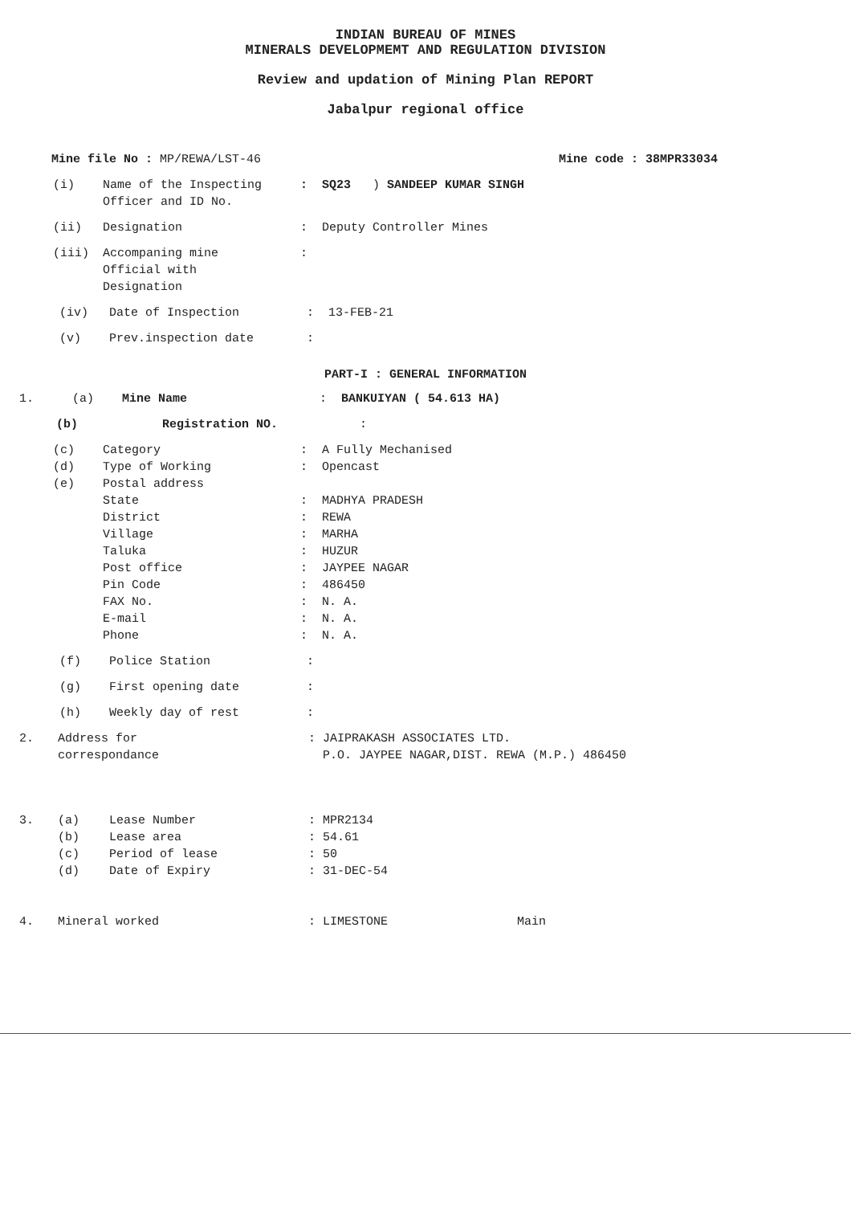INDIAN BUREAU OF MINES
MINERALS DEVELOPMEMT AND REGULATION DIVISION
Review and updation of Mining Plan REPORT
Jabalpur regional office
Mine file No : MP/REWA/LST-46 Mine code : 38MPR33034
(i) Name of the Inspecting
Officer and ID No.: SQ23 ) SANDEEP KUMAR SINGH
(ii) Designation: Deputy Controller Mines
(iii) Accompaning mine
Official with
Designation:
(iv) Date of Inspection: 13-FEB-21
(v) Prev.inspection date:
PART-I : GENERAL INFORMATION
1. (a) Mine Name: BANKUIYAN ( 54.613 HA)
(b) Registration NO.:
(c) Category: A Fully Mechanised
(d) Type of Working: Opencast
(e) Postal address
State: MADHYA PRADESH
District: REWA
Village: MARHA
Taluka: HUZUR
Post office: JAYPEE NAGAR
Pin Code: 486450
FAX No.: N. A.
E-mail: N. A.
Phone: N. A.
(f) Police Station:
(g) First opening date:
(h) Weekly day of rest:
2. Address for
correspondance: JAIPRAKASH ASSOCIATES LTD.
P.O. JAYPEE NAGAR,DIST. REWA (M.P.) 486450
3. (a) Lease Number: MPR2134
(b) Lease area: 54.61
(c) Period of lease: 50
(d) Date of Expiry: 31-DEC-54
4. Mineral worked: LIMESTONE Main